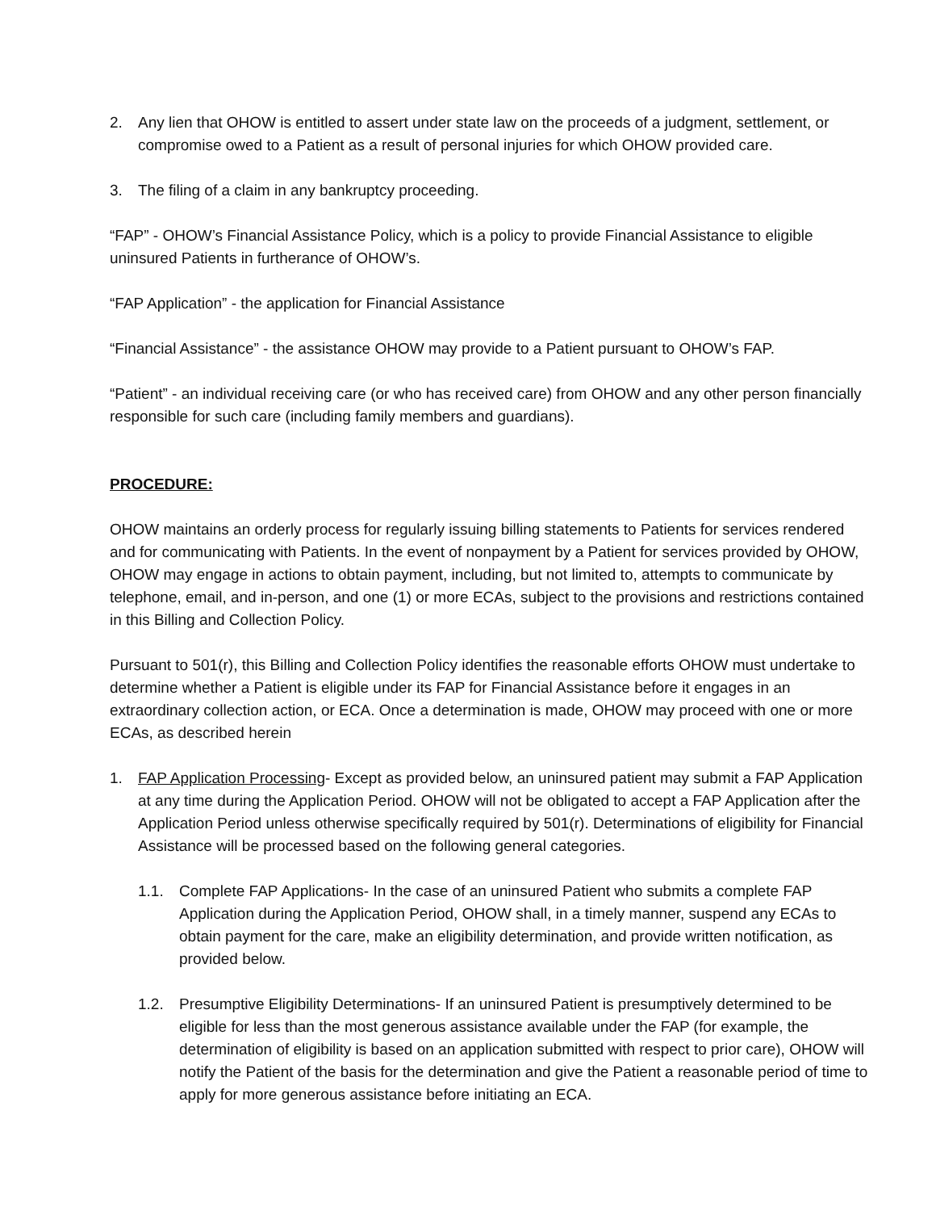2. Any lien that OHOW is entitled to assert under state law on the proceeds of a judgment, settlement, or compromise owed to a Patient as a result of personal injuries for which OHOW provided care.
3. The filing of a claim in any bankruptcy proceeding.
“FAP” - OHOW’s Financial Assistance Policy, which is a policy to provide Financial Assistance to eligible uninsured Patients in furtherance of OHOW’s.
“FAP Application” - the application for Financial Assistance
“Financial Assistance” - the assistance OHOW may provide to a Patient pursuant to OHOW’s FAP.
“Patient” - an individual receiving care (or who has received care) from OHOW and any other person financially responsible for such care (including family members and guardians).
PROCEDURE:
OHOW maintains an orderly process for regularly issuing billing statements to Patients for services rendered and for communicating with Patients. In the event of nonpayment by a Patient for services provided by OHOW, OHOW may engage in actions to obtain payment, including, but not limited to, attempts to communicate by telephone, email, and in-person, and one (1) or more ECAs, subject to the provisions and restrictions contained in this Billing and Collection Policy.
Pursuant to 501(r), this Billing and Collection Policy identifies the reasonable efforts OHOW must undertake to determine whether a Patient is eligible under its FAP for Financial Assistance before it engages in an extraordinary collection action, or ECA. Once a determination is made, OHOW may proceed with one or more ECAs, as described herein
1. FAP Application Processing- Except as provided below, an uninsured patient may submit a FAP Application at any time during the Application Period. OHOW will not be obligated to accept a FAP Application after the Application Period unless otherwise specifically required by 501(r). Determinations of eligibility for Financial Assistance will be processed based on the following general categories.
1.1. Complete FAP Applications- In the case of an uninsured Patient who submits a complete FAP Application during the Application Period, OHOW shall, in a timely manner, suspend any ECAs to obtain payment for the care, make an eligibility determination, and provide written notification, as provided below.
1.2. Presumptive Eligibility Determinations- If an uninsured Patient is presumptively determined to be eligible for less than the most generous assistance available under the FAP (for example, the determination of eligibility is based on an application submitted with respect to prior care), OHOW will notify the Patient of the basis for the determination and give the Patient a reasonable period of time to apply for more generous assistance before initiating an ECA.